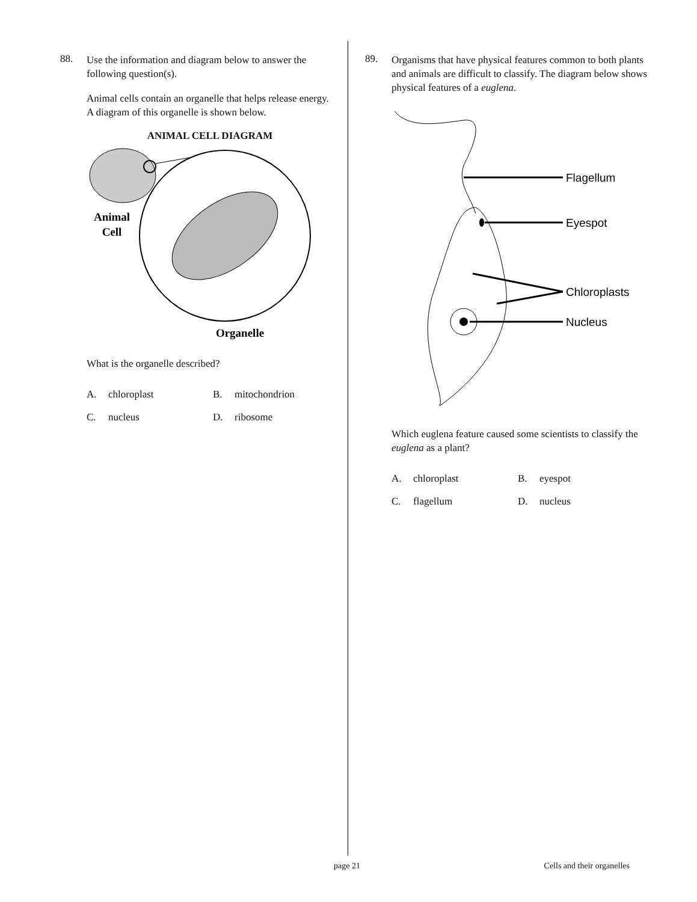88.
Use the information and diagram below to answer the following question(s).
Animal cells contain an organelle that helps release energy. A diagram of this organelle is shown below.
ANIMAL CELL DIAGRAM
Animal
Cell
Organelle
What is the organelle described?
A. chloroplast B. mitochondrion C. nucleus D. ribosome
89.
Organisms that have physical features common to both plants and animals are difficult to classify. The diagram below shows physical features of a euglena.
Flagellum
Eyespot
Chloroplasts
Nucleus
Which euglena feature caused some scientists to classify the euglena as a plant?
A. chloroplast B. eyespot C. flagellum D. nucleus
page 21 Cells and their organelles